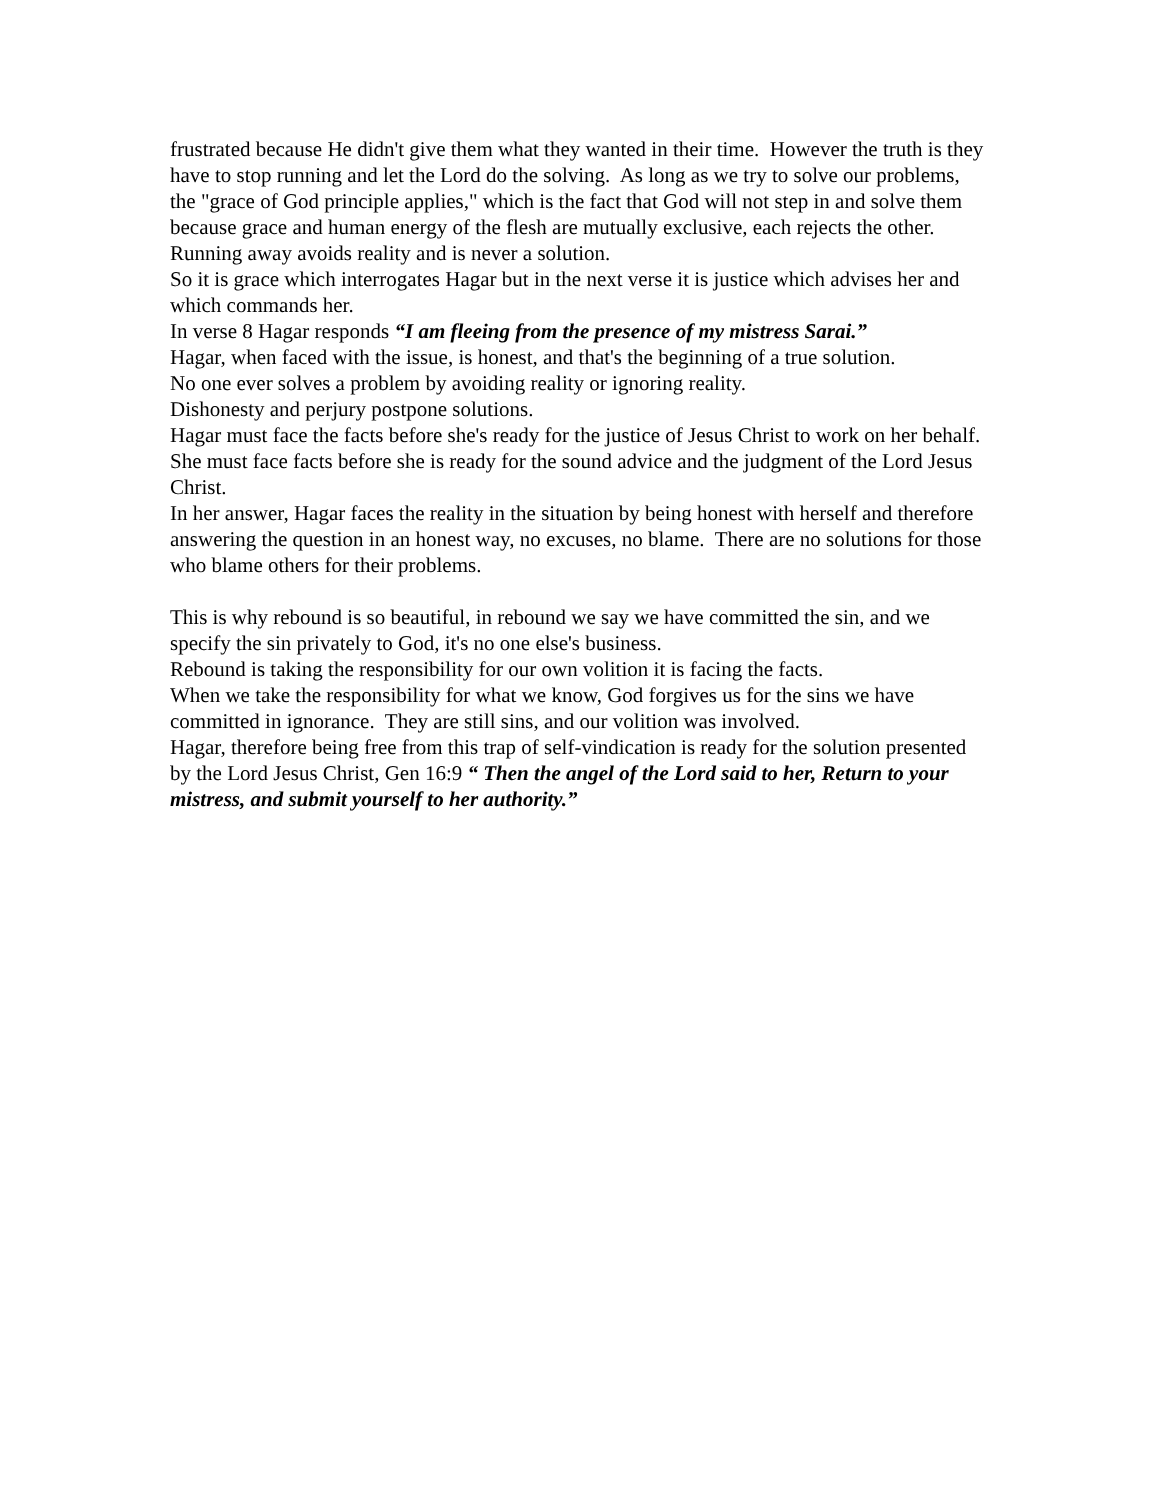frustrated because He didn't give them what they wanted in their time. However the truth is they have to stop running and let the Lord do the solving. As long as we try to solve our problems, the "grace of God principle applies," which is the fact that God will not step in and solve them because grace and human energy of the flesh are mutually exclusive, each rejects the other. Running away avoids reality and is never a solution.
So it is grace which interrogates Hagar but in the next verse it is justice which advises her and which commands her.
In verse 8 Hagar responds “I am fleeing from the presence of my mistress Sarai.”
Hagar, when faced with the issue, is honest, and that's the beginning of a true solution.
No one ever solves a problem by avoiding reality or ignoring reality.
Dishonesty and perjury postpone solutions.
Hagar must face the facts before she's ready for the justice of Jesus Christ to work on her behalf. She must face facts before she is ready for the sound advice and the judgment of the Lord Jesus Christ.
In her answer, Hagar faces the reality in the situation by being honest with herself and therefore answering the question in an honest way, no excuses, no blame. There are no solutions for those who blame others for their problems.
This is why rebound is so beautiful, in rebound we say we have committed the sin, and we specify the sin privately to God, it's no one else's business.
Rebound is taking the responsibility for our own volition it is facing the facts.
When we take the responsibility for what we know, God forgives us for the sins we have committed in ignorance. They are still sins, and our volition was involved.
Hagar, therefore being free from this trap of self-vindication is ready for the solution presented by the Lord Jesus Christ, Gen 16:9 “ Then the angel of the Lord said to her, Return to your mistress, and submit yourself to her authority.”